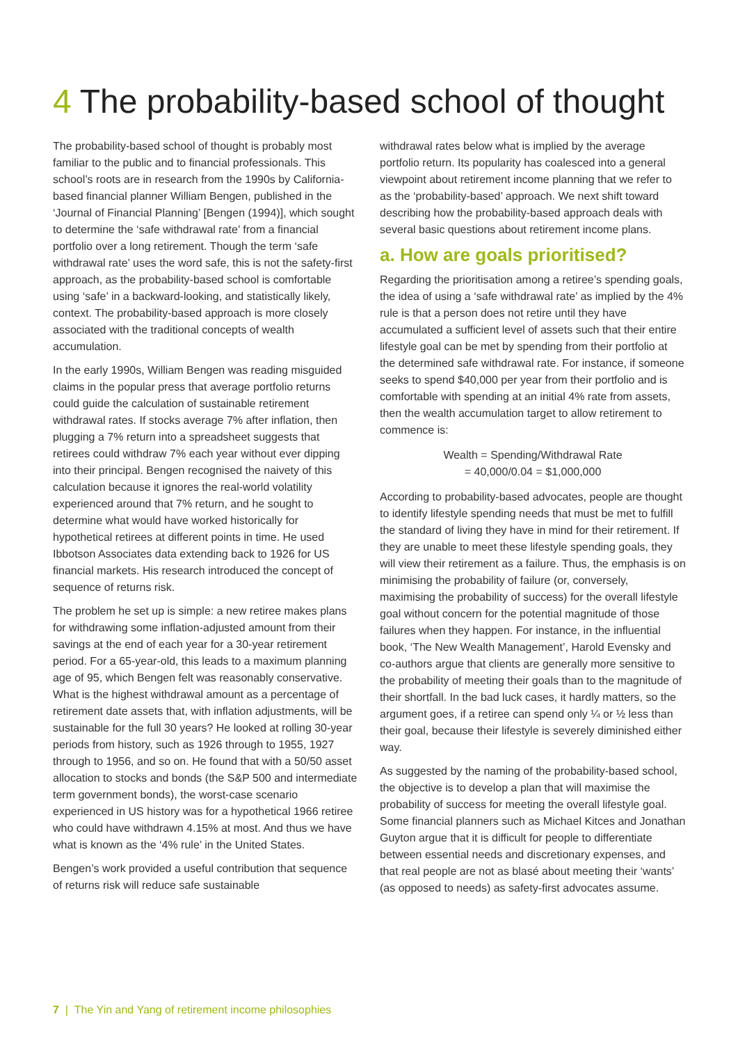4 The probability-based school of thought
The probability-based school of thought is probably most familiar to the public and to financial professionals. This school’s roots are in research from the 1990s by California-based financial planner William Bengen, published in the ‘Journal of Financial Planning’ [Bengen (1994)], which sought to determine the ‘safe withdrawal rate’ from a financial portfolio over a long retirement. Though the term ‘safe withdrawal rate’ uses the word safe, this is not the safety-first approach, as the probability-based school is comfortable using ‘safe’ in a backward-looking, and statistically likely, context. The probability-based approach is more closely associated with the traditional concepts of wealth accumulation.
In the early 1990s, William Bengen was reading misguided claims in the popular press that average portfolio returns could guide the calculation of sustainable retirement withdrawal rates. If stocks average 7% after inflation, then plugging a 7% return into a spreadsheet suggests that retirees could withdraw 7% each year without ever dipping into their principal. Bengen recognised the naivety of this calculation because it ignores the real-world volatility experienced around that 7% return, and he sought to determine what would have worked historically for hypothetical retirees at different points in time. He used Ibbotson Associates data extending back to 1926 for US financial markets. His research introduced the concept of sequence of returns risk.
The problem he set up is simple: a new retiree makes plans for withdrawing some inflation-adjusted amount from their savings at the end of each year for a 30-year retirement period. For a 65-year-old, this leads to a maximum planning age of 95, which Bengen felt was reasonably conservative. What is the highest withdrawal amount as a percentage of retirement date assets that, with inflation adjustments, will be sustainable for the full 30 years? He looked at rolling 30-year periods from history, such as 1926 through to 1955, 1927 through to 1956, and so on. He found that with a 50/50 asset allocation to stocks and bonds (the S&P 500 and intermediate term government bonds), the worst-case scenario experienced in US history was for a hypothetical 1966 retiree who could have withdrawn 4.15% at most. And thus we have what is known as the ‘4% rule’ in the United States.
Bengen’s work provided a useful contribution that sequence of returns risk will reduce safe sustainable
withdrawal rates below what is implied by the average portfolio return. Its popularity has coalesced into a general viewpoint about retirement income planning that we refer to as the ‘probability-based’ approach. We next shift toward describing how the probability-based approach deals with several basic questions about retirement income plans.
a. How are goals prioritised?
Regarding the prioritisation among a retiree’s spending goals, the idea of using a ‘safe withdrawal rate’ as implied by the 4% rule is that a person does not retire until they have accumulated a sufficient level of assets such that their entire lifestyle goal can be met by spending from their portfolio at the determined safe withdrawal rate. For instance, if someone seeks to spend $40,000 per year from their portfolio and is comfortable with spending at an initial 4% rate from assets, then the wealth accumulation target to allow retirement to commence is:
Wealth = Spending/Withdrawal Rate
= 40,000/0.04 = $1,000,000
According to probability-based advocates, people are thought to identify lifestyle spending needs that must be met to fulfill the standard of living they have in mind for their retirement. If they are unable to meet these lifestyle spending goals, they will view their retirement as a failure. Thus, the emphasis is on minimising the probability of failure (or, conversely, maximising the probability of success) for the overall lifestyle goal without concern for the potential magnitude of those failures when they happen. For instance, in the influential book, ‘The New Wealth Management’, Harold Evensky and co-authors argue that clients are generally more sensitive to the probability of meeting their goals than to the magnitude of their shortfall. In the bad luck cases, it hardly matters, so the argument goes, if a retiree can spend only ¼ or ½ less than their goal, because their lifestyle is severely diminished either way.
As suggested by the naming of the probability-based school, the objective is to develop a plan that will maximise the probability of success for meeting the overall lifestyle goal. Some financial planners such as Michael Kitces and Jonathan Guyton argue that it is difficult for people to differentiate between essential needs and discretionary expenses, and that real people are not as blasé about meeting their ‘wants’ (as opposed to needs) as safety-first advocates assume.
7 | The Yin and Yang of retirement income philosophies